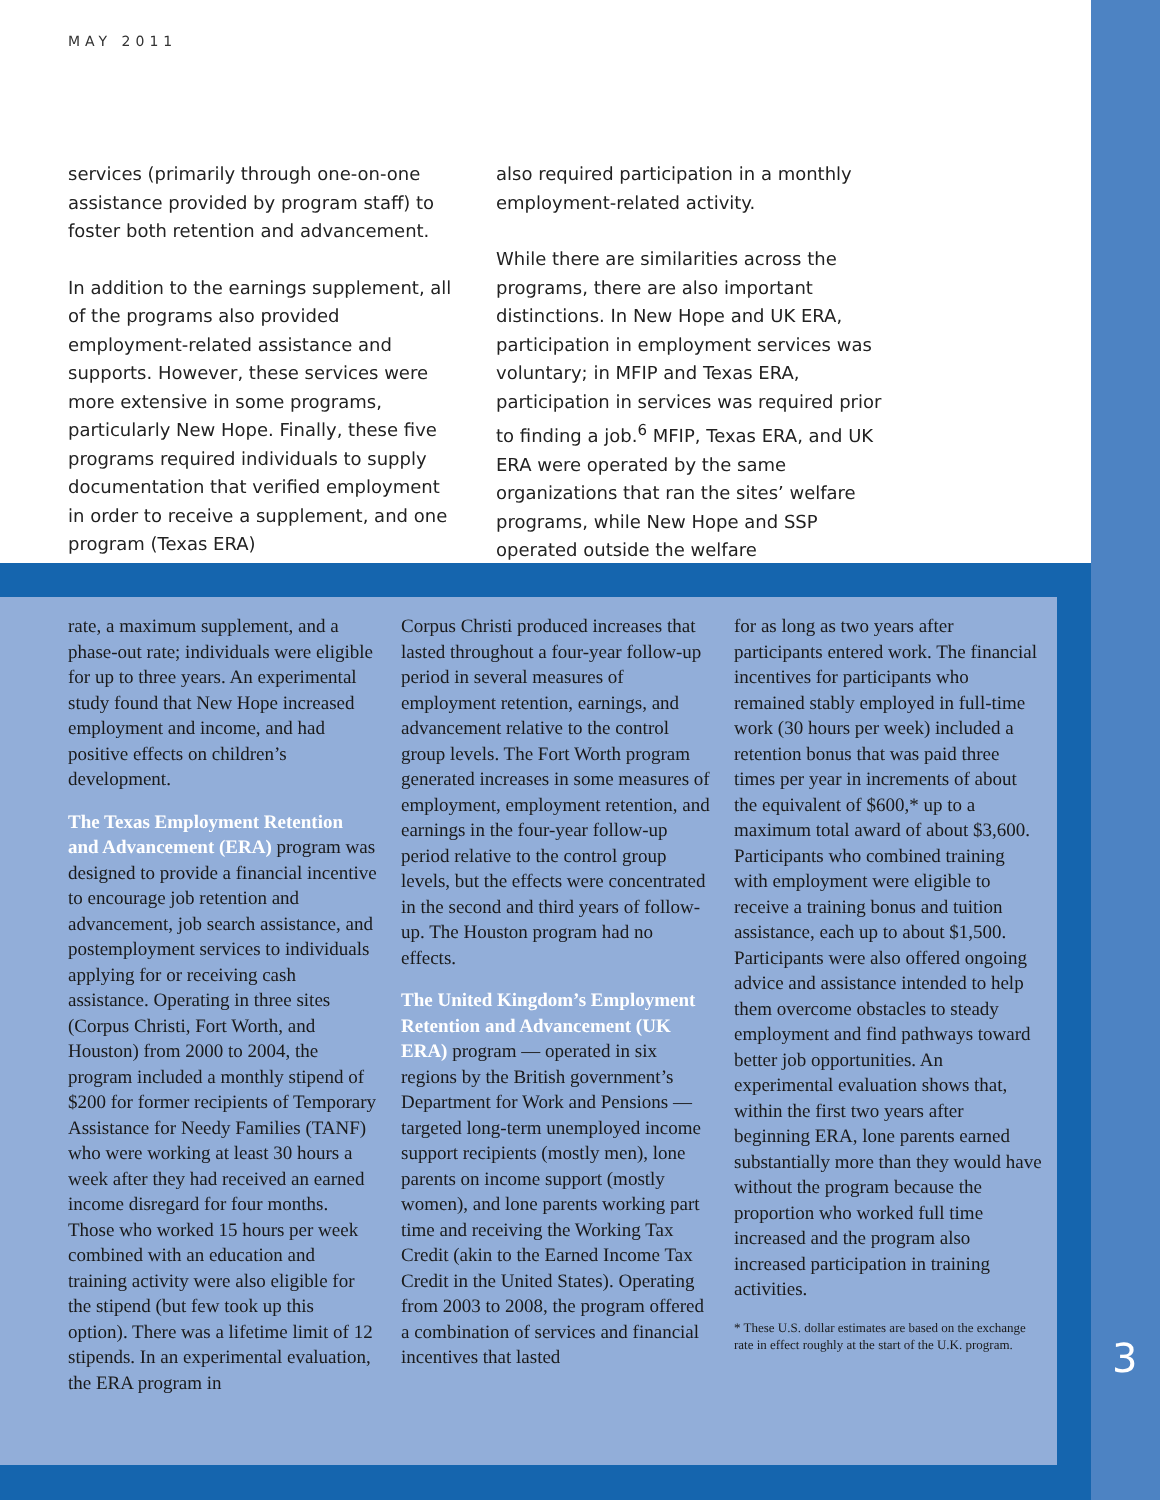MAY 2011
services (primarily through one-on-one assistance provided by program staff) to foster both retention and advancement.
In addition to the earnings supplement, all of the programs also provided employment-related assistance and supports. However, these services were more extensive in some programs, particularly New Hope. Finally, these five programs required individuals to supply documentation that verified employment in order to receive a supplement, and one program (Texas ERA)
also required participation in a monthly employment-related activity.
While there are similarities across the programs, there are also important distinctions. In New Hope and UK ERA, participation in employment services was voluntary; in MFIP and Texas ERA, participation in services was required prior to finding a job.<sup>6</sup> MFIP, Texas ERA, and UK ERA were operated by the same organizations that ran the sites’ welfare programs, while New Hope and SSP operated outside the welfare
rate, a maximum supplement, and a phase-out rate; individuals were eligible for up to three years. An experimental study found that New Hope increased employment and income, and had positive effects on children’s development.
The Texas Employment Retention and Advancement (ERA) program was designed to provide a financial incentive to encourage job retention and advancement, job search assistance, and postemployment services to individuals applying for or receiving cash assistance. Operating in three sites (Corpus Christi, Fort Worth, and Houston) from 2000 to 2004, the program included a monthly stipend of $200 for former recipients of Temporary Assistance for Needy Families (TANF) who were working at least 30 hours a week after they had received an earned income disregard for four months. Those who worked 15 hours per week combined with an education and training activity were also eligible for the stipend (but few took up this option). There was a lifetime limit of 12 stipends. In an experimental evaluation, the ERA program in
Corpus Christi produced increases that lasted throughout a four-year follow-up period in several measures of employment retention, earnings, and advancement relative to the control group levels. The Fort Worth program generated increases in some measures of employment, employment retention, and earnings in the four-year follow-up period relative to the control group levels, but the effects were concentrated in the second and third years of follow-up. The Houston program had no effects.
The United Kingdom’s Employment Retention and Advancement (UK ERA) program — operated in six regions by the British government’s Department for Work and Pensions — targeted long-term unemployed income support recipients (mostly men), lone parents on income support (mostly women), and lone parents working part time and receiving the Working Tax Credit (akin to the Earned Income Tax Credit in the United States). Operating from 2003 to 2008, the program offered a combination of services and financial incentives that lasted
for as long as two years after participants entered work. The financial incentives for participants who remained stably employed in full-time work (30 hours per week) included a retention bonus that was paid three times per year in increments of about the equivalent of $600,* up to a maximum total award of about $3,600. Participants who combined training with employment were eligible to receive a training bonus and tuition assistance, each up to about $1,500. Participants were also offered ongoing advice and assistance intended to help them overcome obstacles to steady employment and find pathways toward better job opportunities. An experimental evaluation shows that, within the first two years after beginning ERA, lone parents earned substantially more than they would have without the program because the proportion who worked full time increased and the program also increased participation in training activities.
* These U.S. dollar estimates are based on the exchange rate in effect roughly at the start of the U.K. program.
3